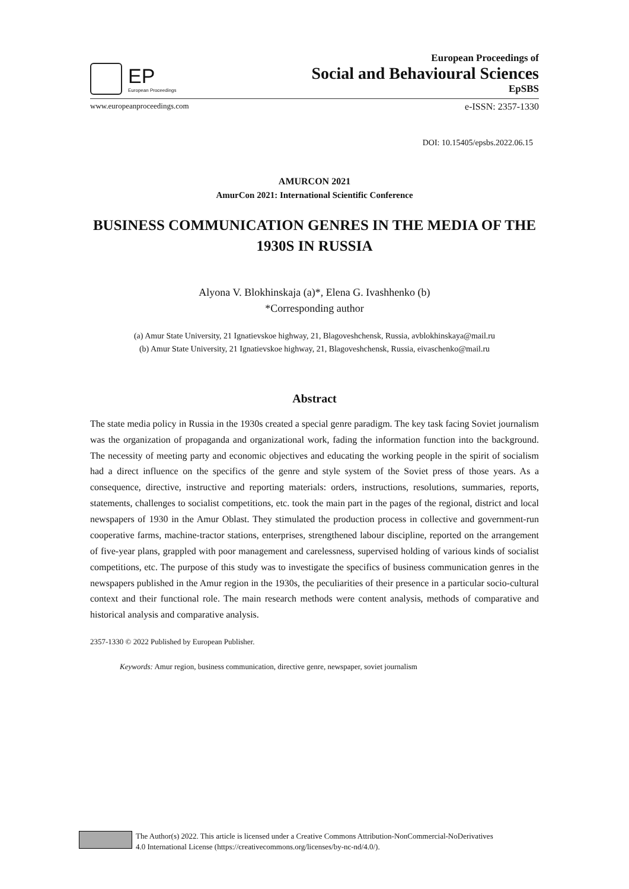EP
European Proceedings
European Proceedings of
Social and Behavioural Sciences
EpSBS
www.europeanproceedings.com e-ISSN: 2357-1330
DOI: 10.15405/epsbs.2022.06.15
AMURCON 2021
AmurCon 2021: International Scientific Conference
BUSINESS COMMUNICATION GENRES IN THE MEDIA OF THE 1930S IN RUSSIA
Alyona V. Blokhinskaja (a)*, Elena G. Ivashhenko (b)
*Corresponding author
(a) Amur State University, 21 Ignatievskoe highway, 21, Blagoveshchensk, Russia, avblokhinskaya@mail.ru
(b) Amur State University, 21 Ignatievskoe highway, 21, Blagoveshchensk, Russia, eivaschenko@mail.ru
Abstract
The state media policy in Russia in the 1930s created a special genre paradigm. The key task facing Soviet journalism was the organization of propaganda and organizational work, fading the information function into the background. The necessity of meeting party and economic objectives and educating the working people in the spirit of socialism had a direct influence on the specifics of the genre and style system of the Soviet press of those years. As a consequence, directive, instructive and reporting materials: orders, instructions, resolutions, summaries, reports, statements, challenges to socialist competitions, etc. took the main part in the pages of the regional, district and local newspapers of 1930 in the Amur Oblast. They stimulated the production process in collective and government-run cooperative farms, machine-tractor stations, enterprises, strengthened labour discipline, reported on the arrangement of five-year plans, grappled with poor management and carelessness, supervised holding of various kinds of socialist competitions, etc. The purpose of this study was to investigate the specifics of business communication genres in the newspapers published in the Amur region in the 1930s, the peculiarities of their presence in a particular socio-cultural context and their functional role. The main research methods were content analysis, methods of comparative and historical analysis and comparative analysis.
2357-1330 © 2022 Published by European Publisher.
Keywords: Amur region, business communication, directive genre, newspaper, soviet journalism
The Author(s) 2022. This article is licensed under a Creative Commons Attribution-NonCommercial-NoDerivatives
4.0 International License (https://creativecommons.org/licenses/by-nc-nd/4.0/).